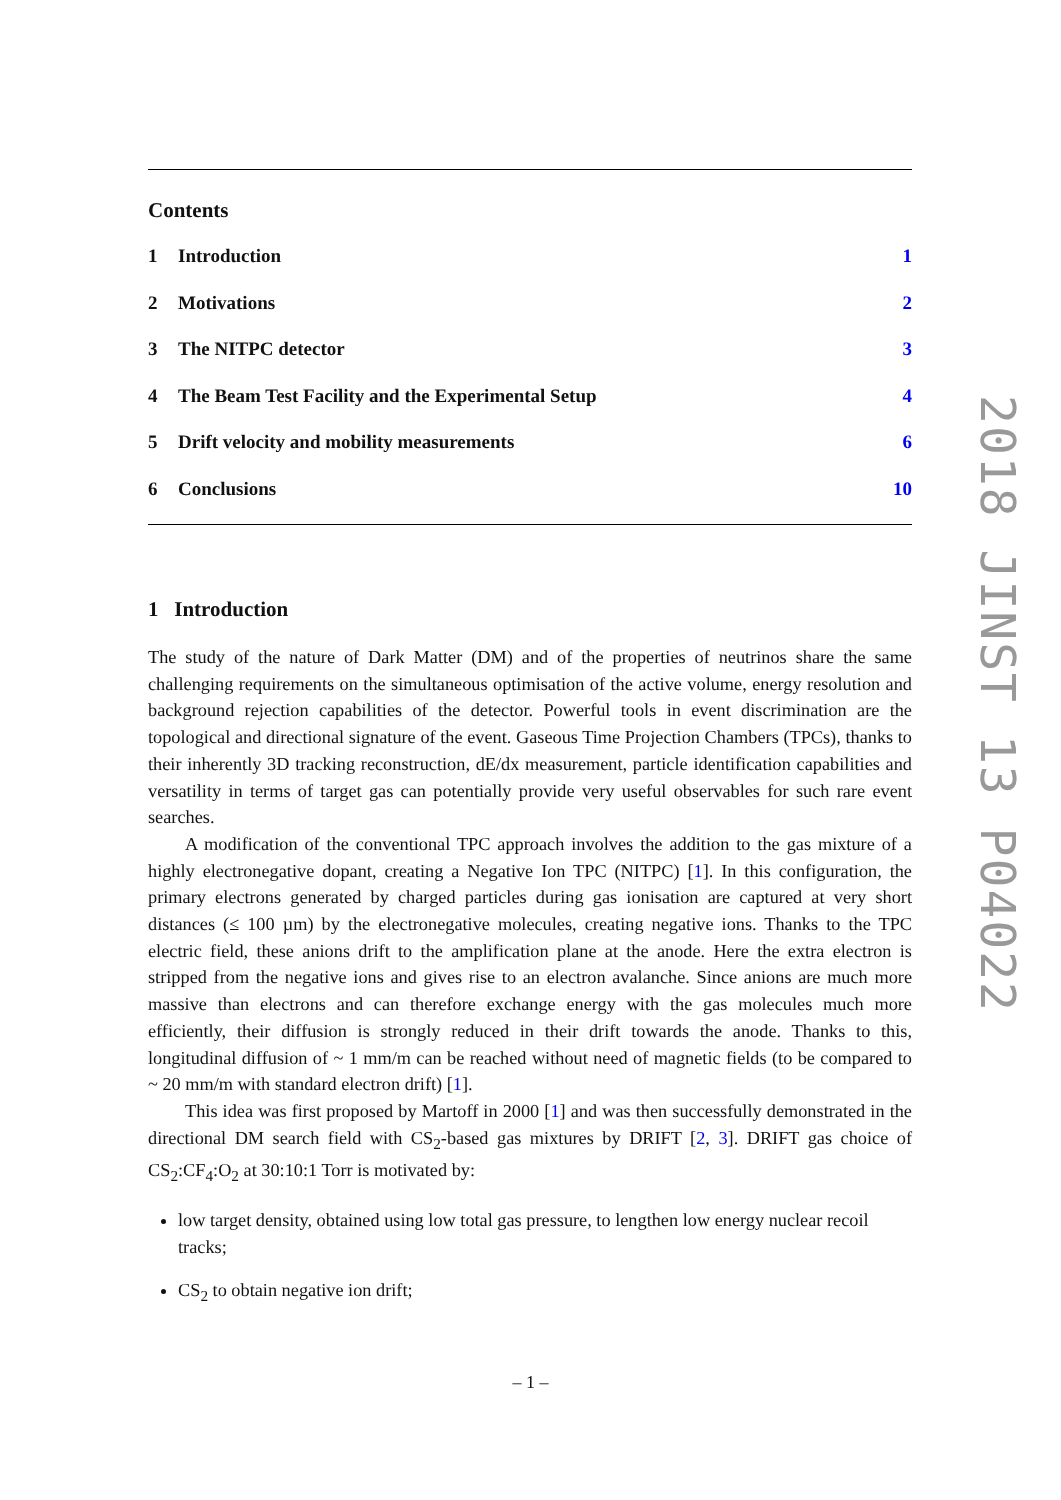Contents
1 Introduction 1
2 Motivations 2
3 The NITPC detector 3
4 The Beam Test Facility and the Experimental Setup 4
5 Drift velocity and mobility measurements 6
6 Conclusions 10
1 Introduction
The study of the nature of Dark Matter (DM) and of the properties of neutrinos share the same challenging requirements on the simultaneous optimisation of the active volume, energy resolution and background rejection capabilities of the detector. Powerful tools in event discrimination are the topological and directional signature of the event. Gaseous Time Projection Chambers (TPCs), thanks to their inherently 3D tracking reconstruction, dE/dx measurement, particle identification capabilities and versatility in terms of target gas can potentially provide very useful observables for such rare event searches.
A modification of the conventional TPC approach involves the addition to the gas mixture of a highly electronegative dopant, creating a Negative Ion TPC (NITPC) [1]. In this configuration, the primary electrons generated by charged particles during gas ionisation are captured at very short distances (≤ 100 µm) by the electronegative molecules, creating negative ions. Thanks to the TPC electric field, these anions drift to the amplification plane at the anode. Here the extra electron is stripped from the negative ions and gives rise to an electron avalanche. Since anions are much more massive than electrons and can therefore exchange energy with the gas molecules much more efficiently, their diffusion is strongly reduced in their drift towards the anode. Thanks to this, longitudinal diffusion of ~ 1 mm/m can be reached without need of magnetic fields (to be compared to ~ 20 mm/m with standard electron drift) [1].
This idea was first proposed by Martoff in 2000 [1] and was then successfully demonstrated in the directional DM search field with CS<sub>2</sub>-based gas mixtures by DRIFT [2, 3]. DRIFT gas choice of CS<sub>2</sub>:CF<sub>4</sub>:O<sub>2</sub> at 30:10:1 Torr is motivated by:
low target density, obtained using low total gas pressure, to lengthen low energy nuclear recoil tracks;
CS<sub>2</sub> to obtain negative ion drift;
2018 JINST 13 P04022
– 1 –